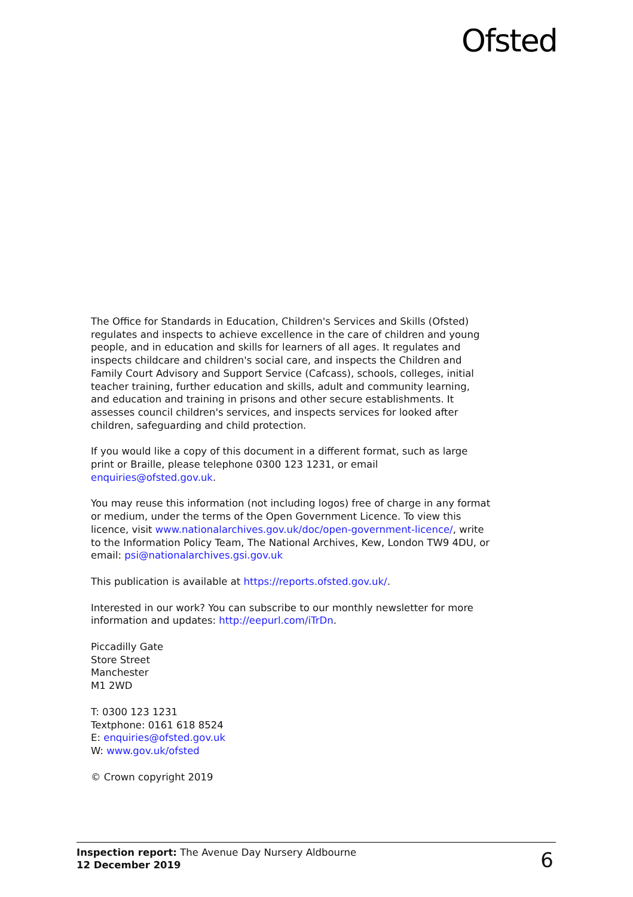Ofsted
The Office for Standards in Education, Children's Services and Skills (Ofsted) regulates and inspects to achieve excellence in the care of children and young people, and in education and skills for learners of all ages. It regulates and inspects childcare and children's social care, and inspects the Children and Family Court Advisory and Support Service (Cafcass), schools, colleges, initial teacher training, further education and skills, adult and community learning, and education and training in prisons and other secure establishments. It assesses council children's services, and inspects services for looked after children, safeguarding and child protection.
If you would like a copy of this document in a different format, such as large print or Braille, please telephone 0300 123 1231, or email enquiries@ofsted.gov.uk.
You may reuse this information (not including logos) free of charge in any format or medium, under the terms of the Open Government Licence. To view this licence, visit www.nationalarchives.gov.uk/doc/open-government-licence/, write to the Information Policy Team, The National Archives, Kew, London TW9 4DU, or email: psi@nationalarchives.gsi.gov.uk
This publication is available at https://reports.ofsted.gov.uk/.
Interested in our work? You can subscribe to our monthly newsletter for more information and updates: http://eepurl.com/iTrDn.
Piccadilly Gate
Store Street
Manchester
M1 2WD
T: 0300 123 1231
Textphone: 0161 618 8524
E: enquiries@ofsted.gov.uk
W: www.gov.uk/ofsted
© Crown copyright 2019
Inspection report: The Avenue Day Nursery Aldbourne
12 December 2019
6